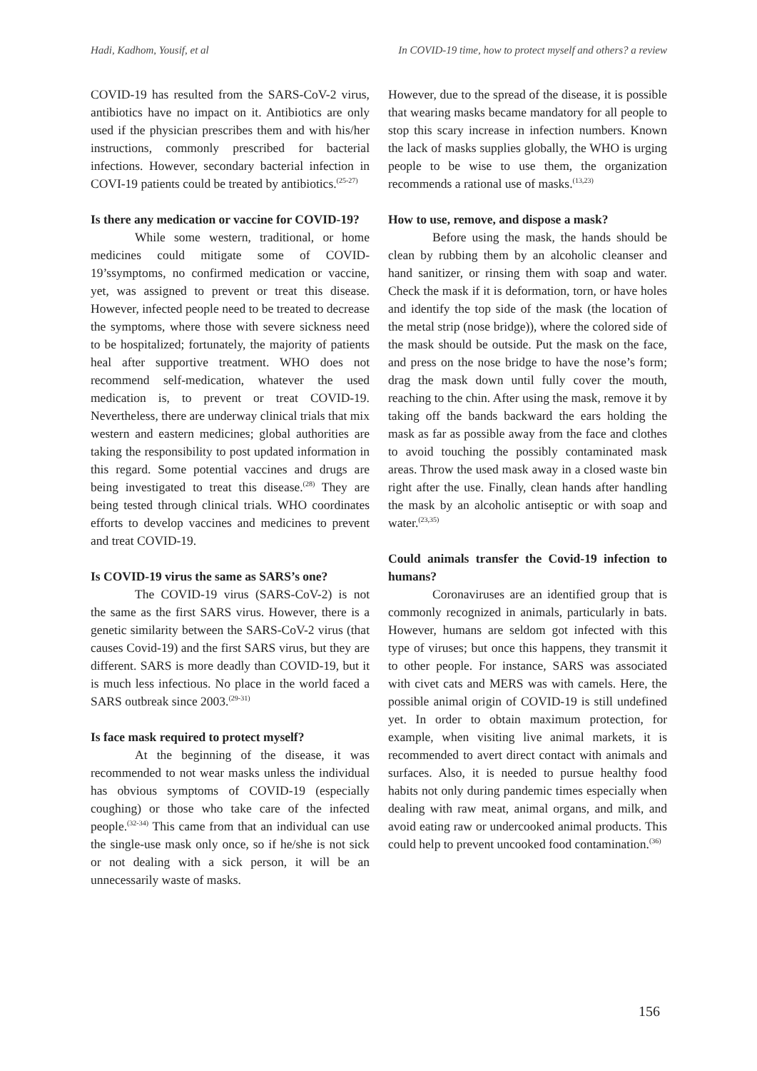Hadi, Kadhom, Yousif, et al In COVID-19 time, how to protect myself and others? a review
COVID-19 has resulted from the SARS-CoV-2 virus, antibiotics have no impact on it. Antibiotics are only used if the physician prescribes them and with his/her instructions, commonly prescribed for bacterial infections. However, secondary bacterial infection in COVI-19 patients could be treated by antibiotics.<sup>(25-27)</sup>
Is there any medication or vaccine for COVID-19?
While some western, traditional, or home medicines could mitigate some of COVID-19’ssymptoms, no confirmed medication or vaccine, yet, was assigned to prevent or treat this disease. However, infected people need to be treated to decrease the symptoms, where those with severe sickness need to be hospitalized; fortunately, the majority of patients heal after supportive treatment. WHO does not recommend self-medication, whatever the used medication is, to prevent or treat COVID-19. Nevertheless, there are underway clinical trials that mix western and eastern medicines; global authorities are taking the responsibility to post updated information in this regard. Some potential vaccines and drugs are being investigated to treat this disease.<sup>(28)</sup> They are being tested through clinical trials. WHO coordinates efforts to develop vaccines and medicines to prevent and treat COVID-19.
Is COVID-19 virus the same as SARS’s one?
The COVID-19 virus (SARS-CoV-2) is not the same as the first SARS virus. However, there is a genetic similarity between the SARS-CoV-2 virus (that causes Covid-19) and the first SARS virus, but they are different. SARS is more deadly than COVID-19, but it is much less infectious. No place in the world faced a SARS outbreak since 2003.<sup>(29-31)</sup>
Is face mask required to protect myself?
At the beginning of the disease, it was recommended to not wear masks unless the individual has obvious symptoms of COVID-19 (especially coughing) or those who take care of the infected people.<sup>(32-34)</sup> This came from that an individual can use the single-use mask only once, so if he/she is not sick or not dealing with a sick person, it will be an unnecessarily waste of masks.
However, due to the spread of the disease, it is possible that wearing masks became mandatory for all people to stop this scary increase in infection numbers. Known the lack of masks supplies globally, the WHO is urging people to be wise to use them, the organization recommends a rational use of masks.<sup>(13,23)</sup>
How to use, remove, and dispose a mask?
Before using the mask, the hands should be clean by rubbing them by an alcoholic cleanser and hand sanitizer, or rinsing them with soap and water. Check the mask if it is deformation, torn, or have holes and identify the top side of the mask (the location of the metal strip (nose bridge)), where the colored side of the mask should be outside. Put the mask on the face, and press on the nose bridge to have the nose’s form; drag the mask down until fully cover the mouth, reaching to the chin. After using the mask, remove it by taking off the bands backward the ears holding the mask as far as possible away from the face and clothes to avoid touching the possibly contaminated mask areas. Throw the used mask away in a closed waste bin right after the use. Finally, clean hands after handling the mask by an alcoholic antiseptic or with soap and water.<sup>(23,35)</sup>
Could animals transfer the Covid-19 infection to humans?
Coronaviruses are an identified group that is commonly recognized in animals, particularly in bats. However, humans are seldom got infected with this type of viruses; but once this happens, they transmit it to other people. For instance, SARS was associated with civet cats and MERS was with camels. Here, the possible animal origin of COVID-19 is still undefined yet. In order to obtain maximum protection, for example, when visiting live animal markets, it is recommended to avert direct contact with animals and surfaces. Also, it is needed to pursue healthy food habits not only during pandemic times especially when dealing with raw meat, animal organs, and milk, and avoid eating raw or undercooked animal products. This could help to prevent uncooked food contamination.<sup>(36)</sup>
156